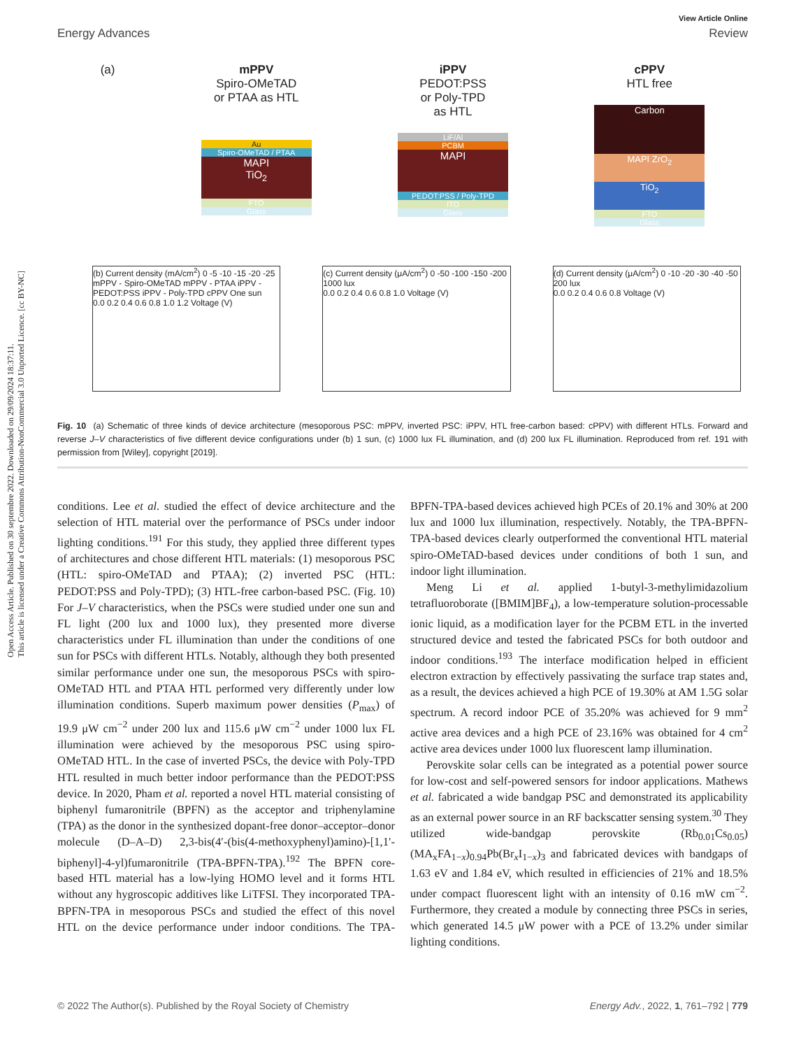Open Access Article. Published on 30 septembre 2022. Downloaded on 29/09/2024 18:37:11.
This article is licensed under a Creative Commons Attribution-NonCommercial 3.0 Unported Licence. [cc BY-NC]
View Article Online
Energy Advances Review
(a) mPPV
Spiro-OMeTAD
or PTAA as HTL
Au
Spiro-OMeTAD / PTAA
MAPI
TiO<sub>2</sub>
FTO
Glass
iPPV
PEDOT:PSS
or Poly-TPD
as HTL
LiF/Al
PCBM
MAPI
PEDOT:PSS / Poly-TPD
ITO
Glass
cPPV
HTL free
Carbon
MAPI ZrO<sub>2</sub>
TiO<sub>2</sub>
FTO
Glass
(b) Current density (mA/cm<sup>2</sup>) 0 -5 -10 -15 -20 -25 mPPV - Spiro-OMeTAD mPPV - PTAA iPPV - PEDOT:PSS iPPV - Poly-TPD cPPV One sun
0.0 0.2 0.4 0.6 0.8 1.0 1.2 Voltage (V)
(c) Current density (μA/cm<sup>2</sup>) 0 -50 -100 -150 -200 1000 lux
0.0 0.2 0.4 0.6 0.8 1.0 Voltage (V)
(d) Current density (μA/cm<sup>2</sup>) 0 -10 -20 -30 -40 -50 200 lux
0.0 0.2 0.4 0.6 0.8 Voltage (V)
Fig. 10 (a) Schematic of three kinds of device architecture (mesoporous PSC: mPPV, inverted PSC: iPPV, HTL free-carbon based: cPPV) with different HTLs. Forward and reverse J–V characteristics of five different device configurations under (b) 1 sun, (c) 1000 lux FL illumination, and (d) 200 lux FL illumination. Reproduced from ref. 191 with permission from [Wiley], copyright [2019].
conditions. Lee et al. studied the effect of device architecture and the selection of HTL material over the performance of PSCs under indoor lighting conditions.<sup>191</sup> For this study, they applied three different types of architectures and chose different HTL materials: (1) mesoporous PSC (HTL: spiro-OMeTAD and PTAA); (2) inverted PSC (HTL: PEDOT:PSS and Poly-TPD); (3) HTL-free carbon-based PSC. (Fig. 10) For J–V characteristics, when the PSCs were studied under one sun and FL light (200 lux and 1000 lux), they presented more diverse characteristics under FL illumination than under the conditions of one sun for PSCs with different HTLs. Notably, although they both presented similar performance under one sun, the mesoporous PSCs with spiro-OMeTAD HTL and PTAA HTL performed very differently under low illumination conditions. Superb maximum power densities (P<sub>max</sub>) of 19.9 μW cm<sup>−2</sup> under 200 lux and 115.6 μW cm<sup>−2</sup> under 1000 lux FL illumination were achieved by the mesoporous PSC using spiro-OMeTAD HTL. In the case of inverted PSCs, the device with Poly-TPD HTL resulted in much better indoor performance than the PEDOT:PSS device. In 2020, Pham et al. reported a novel HTL material consisting of biphenyl fumaronitrile (BPFN) as the acceptor and triphenylamine (TPA) as the donor in the synthesized dopant-free donor–acceptor–donor molecule (D–A–D) 2,3-bis(4′-(bis(4-methoxyphenyl)amino)-[1,1′-biphenyl]-4-yl)fumaronitrile (TPA-BPFN-TPA).<sup>192</sup> The BPFN core-based HTL material has a low-lying HOMO level and it forms HTL without any hygroscopic additives like LiTFSI. They incorporated TPA-BPFN-TPA in mesoporous PSCs and studied the effect of this novel HTL on the device performance under indoor conditions. The TPA-BPFN-TPA-based devices achieved high PCEs of 20.1% and 30% at 200 lux and 1000 lux illumination, respectively. Notably, the TPA-BPFN-TPA-based devices clearly outperformed the conventional HTL material spiro-OMeTAD-based devices under conditions of both 1 sun, and indoor light illumination.
Meng Li et al. applied 1-butyl-3-methylimidazolium tetrafluoroborate ([BMIM]BF<sub>4</sub>), a low-temperature solution-processable ionic liquid, as a modification layer for the PCBM ETL in the inverted structured device and tested the fabricated PSCs for both outdoor and indoor conditions.<sup>193</sup> The interface modification helped in efficient electron extraction by effectively passivating the surface trap states and, as a result, the devices achieved a high PCE of 19.30% at AM 1.5G solar spectrum. A record indoor PCE of 35.20% was achieved for 9 mm<sup>2</sup> active area devices and a high PCE of 23.16% was obtained for 4 cm<sup>2</sup> active area devices under 1000 lux fluorescent lamp illumination.
Perovskite solar cells can be integrated as a potential power source for low-cost and self-powered sensors for indoor applications. Mathews et al. fabricated a wide bandgap PSC and demonstrated its applicability as an external power source in an RF backscatter sensing system.<sup>30</sup> They utilized wide-bandgap perovskite (Rb<sub>0.01</sub>Cs<sub>0.05</sub>)(MA<sub>x</sub>FA<sub>1−x</sub>)<sub>0.94</sub>Pb(Br<sub>x</sub>I<sub>1−x</sub>)<sub>3</sub> and fabricated devices with bandgaps of 1.63 eV and 1.84 eV, which resulted in efficiencies of 21% and 18.5% under compact fluorescent light with an intensity of 0.16 mW cm<sup>−2</sup>. Furthermore, they created a module by connecting three PSCs in series, which generated 14.5 μW power with a PCE of 13.2% under similar lighting conditions.
© 2022 The Author(s). Published by the Royal Society of Chemistry Energy Adv., 2022, 1, 761–792 | 779